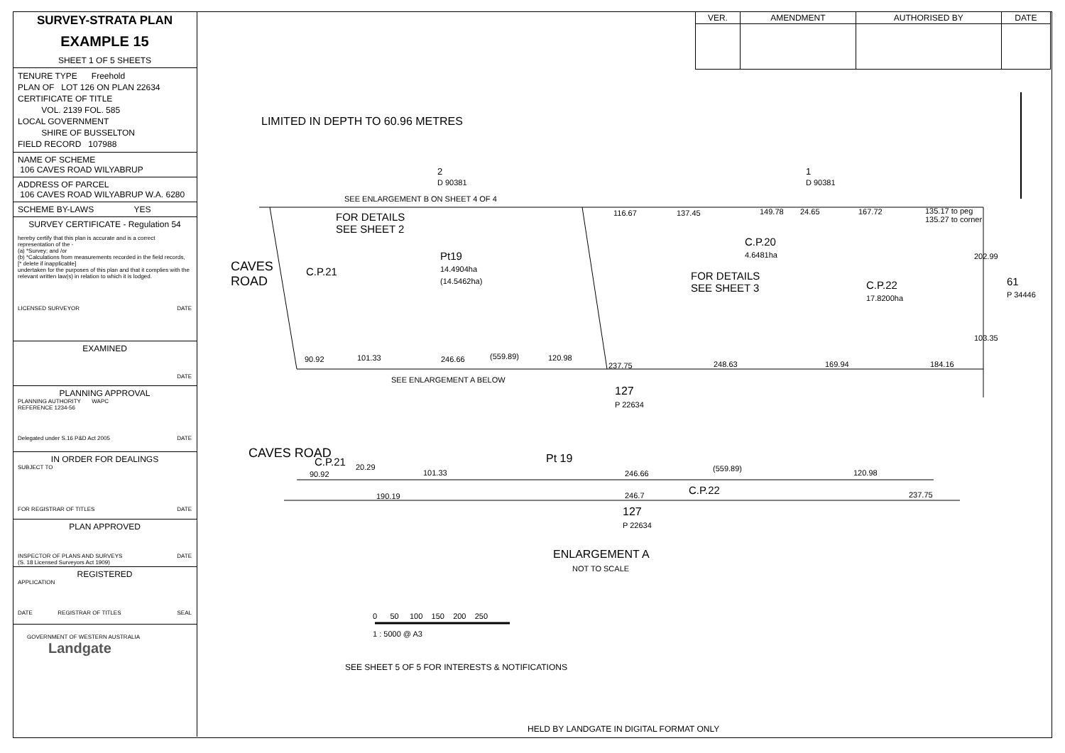SURVEY-STRATA PLAN
EXAMPLE 15
SHEET 1 OF 5 SHEETS
TENURE TYPE Freehold
PLAN OF LOT 126 ON PLAN 22634
CERTIFICATE OF TITLE
VOL. 2139 FOL. 585
LOCAL GOVERNMENT
SHIRE OF BUSSELTON
FIELD RECORD 107988
NAME OF SCHEME
106 CAVES ROAD WILYABRUP
ADDRESS OF PARCEL
106 CAVES ROAD WILYABRUP W.A. 6280
SCHEME BY-LAWS YES
SURVEY CERTIFICATE - Regulation 54
hereby certify that this plan is accurate and is a correct representation of the -
(a) *Survey; and /or
(b) *Calculations from measurements recorded in the field records,
[* delete if inapplicable]
undertaken for the purposes of this plan and that it complies with the relevant written law(s) in relation to which it is lodged.
LICENSED SURVEYOR DATE
EXAMINED
DATE
PLANNING APPROVAL
PLANNING AUTHORITY WAPC
REFERENCE 1234-56
Delegated under S.16 P&D Act 2005 DATE
IN ORDER FOR DEALINGS
SUBJECT TO
FOR REGISTRAR OF TITLES DATE
PLAN APPROVED
INSPECTOR OF PLANS AND SURVEYS DATE
(S. 18 Licensed Surveyors Act 1909)
REGISTERED
APPLICATION
DATE REGISTRAR OF TITLES SEAL
GOVERNMENT OF WESTERN AUSTRALIA Landgate
| VER. | AMENDMENT | AUTHORISED BY | DATE |
| --- | --- | --- | --- |
LIMITED IN DEPTH TO 60.96 METRES
2
D 90381
1
D 90381
SEE ENLARGEMENT B ON SHEET 4 OF 4
FOR DETAILS
SEE SHEET 2
116.67 137.45 149.78 24.65 167.72
135.17 to peg
135.27 to corner
C.P.20
4.6481ha
Pt19
14.4904ha
(14.5462ha)
C.P.21
FOR DETAILS
SEE SHEET 3
C.P.22
17.8200ha
61
P 34446
CAVES
ROAD
90.92 101.33 246.66 (559.89) 120.98
237.75 248.63 169.94 184.16
202.99
103.35
SEE ENLARGEMENT A BELOW
127
P 22634
CAVES ROAD
C.P.21
90.92
20.29
101.33
Pt 19
246.66
(559.89) 120.98
190.19 246.7 C.P.22 237.75
127
P 22634
ENLARGEMENT A
NOT TO SCALE
0 50 100 150 200 250
1 : 5000 @ A3
SEE SHEET 5 OF 5 FOR INTERESTS & NOTIFICATIONS
HELD BY LANDGATE IN DIGITAL FORMAT ONLY